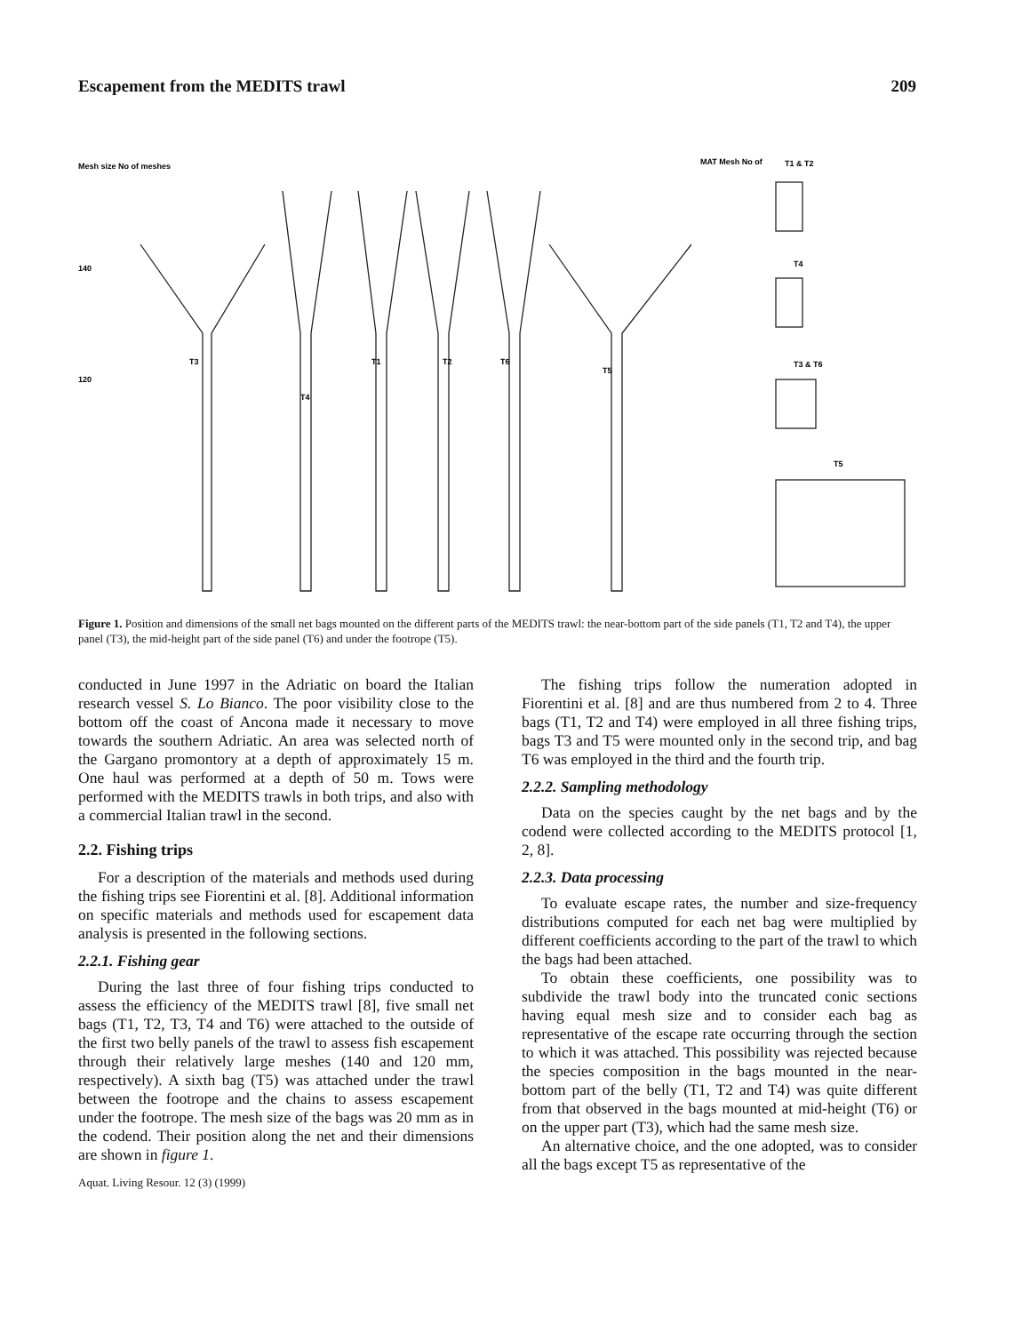Escapement from the MEDITS trawl 209
Mesh size No of meshes
140
120
T3
T4
T1
T2
T6
T5
MAT Mesh No of
T1 & T2
T4
T3 & T6
T5
Figure 1. Position and dimensions of the small net bags mounted on the different parts of the MEDITS trawl: the near-bottom part of the side panels (T1, T2 and T4), the upper panel (T3), the mid-height part of the side panel (T6) and under the footrope (T5).
conducted in June 1997 in the Adriatic on board the Italian research vessel S. Lo Bianco. The poor visibility close to the bottom off the coast of Ancona made it necessary to move towards the southern Adriatic. An area was selected north of the Gargano promontory at a depth of approximately 15 m. One haul was performed at a depth of 50 m. Tows were performed with the MEDITS trawls in both trips, and also with a commercial Italian trawl in the second.
2.2. Fishing trips
For a description of the materials and methods used during the fishing trips see Fiorentini et al. [8]. Additional information on specific materials and methods used for escapement data analysis is presented in the following sections.
2.2.1. Fishing gear
During the last three of four fishing trips conducted to assess the efficiency of the MEDITS trawl [8], five small net bags (T1, T2, T3, T4 and T6) were attached to the outside of the first two belly panels of the trawl to assess fish escapement through their relatively large meshes (140 and 120 mm, respectively). A sixth bag (T5) was attached under the trawl between the footrope and the chains to assess escapement under the footrope. The mesh size of the bags was 20 mm as in the codend. Their position along the net and their dimensions are shown in figure 1.
Aquat. Living Resour. 12 (3) (1999)
The fishing trips follow the numeration adopted in Fiorentini et al. [8] and are thus numbered from 2 to 4. Three bags (T1, T2 and T4) were employed in all three fishing trips, bags T3 and T5 were mounted only in the second trip, and bag T6 was employed in the third and the fourth trip.
2.2.2. Sampling methodology
Data on the species caught by the net bags and by the codend were collected according to the MEDITS protocol [1, 2, 8].
2.2.3. Data processing
To evaluate escape rates, the number and size-frequency distributions computed for each net bag were multiplied by different coefficients according to the part of the trawl to which the bags had been attached.
To obtain these coefficients, one possibility was to subdivide the trawl body into the truncated conic sections having equal mesh size and to consider each bag as representative of the escape rate occurring through the section to which it was attached. This possibility was rejected because the species composition in the bags mounted in the near-bottom part of the belly (T1, T2 and T4) was quite different from that observed in the bags mounted at mid-height (T6) or on the upper part (T3), which had the same mesh size.
An alternative choice, and the one adopted, was to consider all the bags except T5 as representative of the